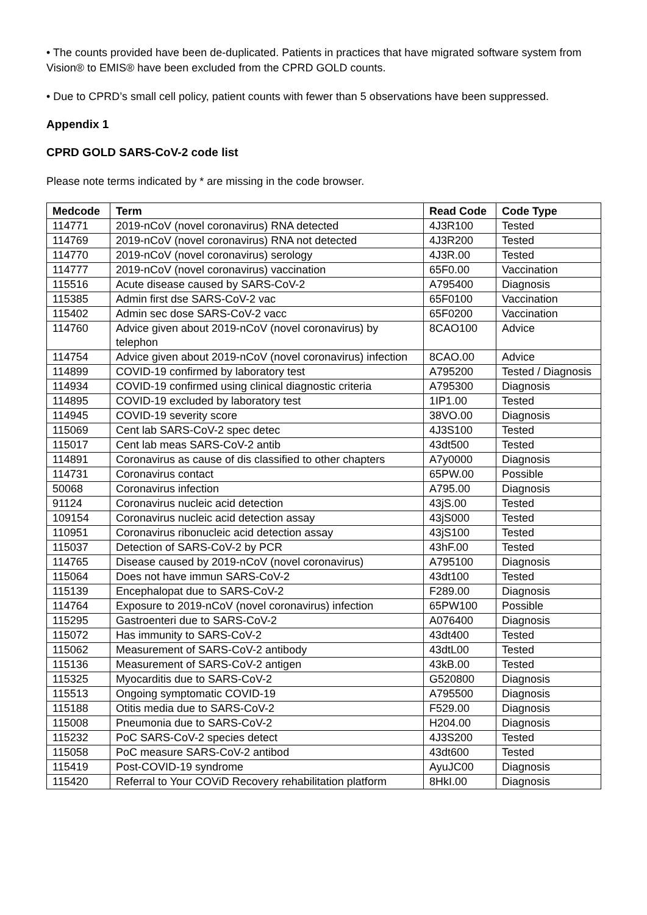• The counts provided have been de-duplicated. Patients in practices that have migrated software system from Vision® to EMIS® have been excluded from the CPRD GOLD counts.
• Due to CPRD’s small cell policy, patient counts with fewer than 5 observations have been suppressed.
Appendix 1
CPRD GOLD SARS-CoV-2 code list
Please note terms indicated by * are missing in the code browser.
| Medcode | Term | Read Code | Code Type |
| --- | --- | --- | --- |
| 114771 | 2019-nCoV (novel coronavirus) RNA detected | 4J3R100 | Tested |
| 114769 | 2019-nCoV (novel coronavirus) RNA not detected | 4J3R200 | Tested |
| 114770 | 2019-nCoV (novel coronavirus) serology | 4J3R.00 | Tested |
| 114777 | 2019-nCoV (novel coronavirus) vaccination | 65F0.00 | Vaccination |
| 115516 | Acute disease caused by SARS-CoV-2 | A795400 | Diagnosis |
| 115385 | Admin first dse SARS-CoV-2 vac | 65F0100 | Vaccination |
| 115402 | Admin sec dose SARS-CoV-2 vacc | 65F0200 | Vaccination |
| 114760 | Advice given about 2019-nCoV (novel coronavirus) by telephon | 8CAO100 | Advice |
| 114754 | Advice given about 2019-nCoV (novel coronavirus) infection | 8CAO.00 | Advice |
| 114899 | COVID-19 confirmed by laboratory test | A795200 | Tested / Diagnosis |
| 114934 | COVID-19 confirmed using clinical diagnostic criteria | A795300 | Diagnosis |
| 114895 | COVID-19 excluded by laboratory test | 1IP1.00 | Tested |
| 114945 | COVID-19 severity score | 38VO.00 | Diagnosis |
| 115069 | Cent lab SARS-CoV-2 spec detec | 4J3S100 | Tested |
| 115017 | Cent lab meas SARS-CoV-2 antib | 43dt500 | Tested |
| 114891 | Coronavirus as cause of dis classified to other chapters | A7y0000 | Diagnosis |
| 114731 | Coronavirus contact | 65PW.00 | Possible |
| 50068 | Coronavirus infection | A795.00 | Diagnosis |
| 91124 | Coronavirus nucleic acid detection | 43jS.00 | Tested |
| 109154 | Coronavirus nucleic acid detection assay | 43jS000 | Tested |
| 110951 | Coronavirus ribonucleic acid detection assay | 43jS100 | Tested |
| 115037 | Detection of SARS-CoV-2 by PCR | 43hF.00 | Tested |
| 114765 | Disease caused by 2019-nCoV (novel coronavirus) | A795100 | Diagnosis |
| 115064 | Does not have immun SARS-CoV-2 | 43dt100 | Tested |
| 115139 | Encephalopat due to SARS-CoV-2 | F289.00 | Diagnosis |
| 114764 | Exposure to 2019-nCoV (novel coronavirus) infection | 65PW100 | Possible |
| 115295 | Gastroenteri due to SARS-CoV-2 | A076400 | Diagnosis |
| 115072 | Has immunity to SARS-CoV-2 | 43dt400 | Tested |
| 115062 | Measurement of SARS-CoV-2 antibody | 43dtL00 | Tested |
| 115136 | Measurement of SARS-CoV-2 antigen | 43kB.00 | Tested |
| 115325 | Myocarditis due to SARS-CoV-2 | G520800 | Diagnosis |
| 115513 | Ongoing symptomatic COVID-19 | A795500 | Diagnosis |
| 115188 | Otitis media due to SARS-CoV-2 | F529.00 | Diagnosis |
| 115008 | Pneumonia due to SARS-CoV-2 | H204.00 | Diagnosis |
| 115232 | PoC SARS-CoV-2 species detect | 4J3S200 | Tested |
| 115058 | PoC measure SARS-CoV-2 antibod | 43dt600 | Tested |
| 115419 | Post-COVID-19 syndrome | AyuJC00 | Diagnosis |
| 115420 | Referral to Your COViD Recovery rehabilitation platform | 8HkI.00 | Diagnosis |